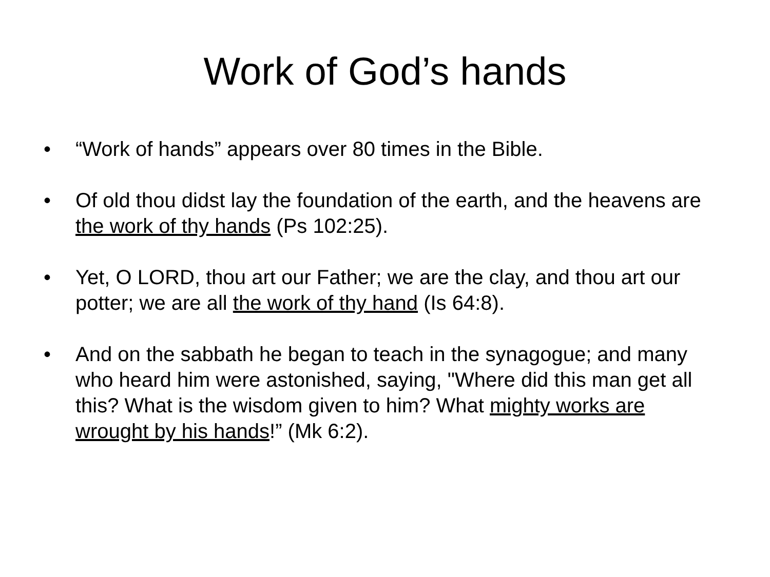Work of God’s hands
• “Work of hands” appears over 80 times in the Bible.
• Of old thou didst lay the foundation of the earth, and the heavens are the work of thy hands (Ps 102:25).
• Yet, O LORD, thou art our Father; we are the clay, and thou art our potter; we are all the work of thy hand (Is 64:8).
• And on the sabbath he began to teach in the synagogue; and many who heard him were astonished, saying, "Where did this man get all this? What is the wisdom given to him? What mighty works are wrought by his hands!” (Mk 6:2).